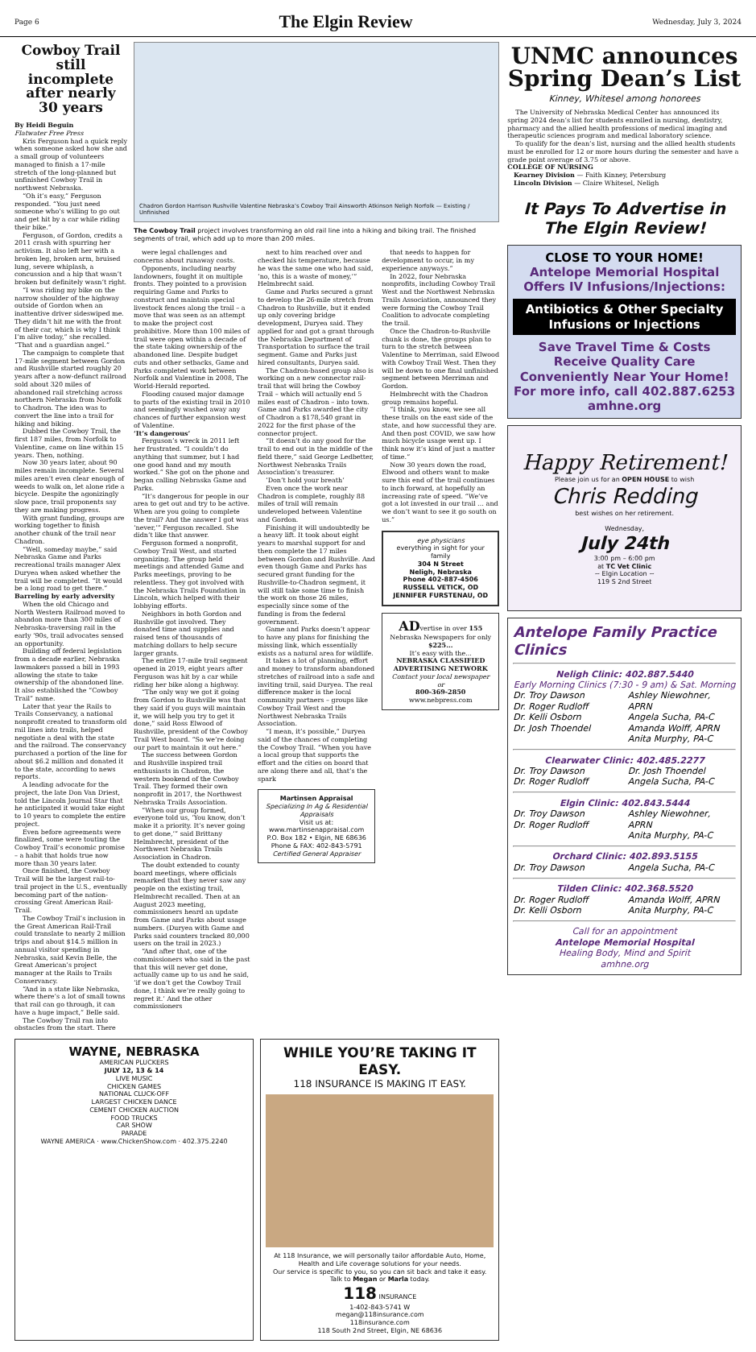Page 6 The Elgin Review Wednesday, July 3, 2024
Cowboy Trail still incomplete after nearly 30 years
By Heidi Beguin
Flatwater Free Press
Kris Ferguson had a quick reply when someone asked how she and a small group of volunteers managed to finish a 17-mile stretch of the long-planned but unfinished Cowboy Trail in northwest Nebraska.
“Oh it’s easy,” Ferguson responded. “You just need someone who’s willing to go out and get hit by a car while riding their bike.”
Ferguson, of Gordon, credits a 2011 crash with spurring her activism. It also left her with a broken leg, broken arm, bruised lung, severe whiplash, a concussion and a hip that wasn’t broken but definitely wasn’t right.
“I was riding my bike on the narrow shoulder of the highway outside of Gordon when an inattentive driver sideswiped me. They didn’t hit me with the front of their car, which is why I think I’m alive today,” she recalled. “That and a guardian angel.”
The campaign to complete that 17-mile segment between Gordon and Rushville started roughly 20 years after a now-defunct railroad sold about 320 miles of abandoned rail stretching across northern Nebraska from Norfolk to Chadron. The idea was to convert the line into a trail for hiking and biking.
Dubbed the Cowboy Trail, the first 187 miles, from Norfolk to Valentine, came on line within 15 years. Then, nothing.
Now 30 years later, about 90 miles remain incomplete. Several miles aren’t even clear enough of weeds to walk on, let alone ride a bicycle. Despite the agonizingly slow pace, trail proponents say they are making progress.
With grant funding, groups are working together to finish another chunk of the trail near Chadron.
“Well, someday maybe,” said Nebraska Game and Parks recreational trails manager Alex Duryea when asked whether the trail will be completed. “It would be a long road to get there.”
Barreling by early adversity
When the old Chicago and North Western Railroad moved to abandon more than 300 miles of Nebraska-traversing rail in the early ‘90s, trail advocates sensed an opportunity.
Building off federal legislation from a decade earlier, Nebraska lawmakers passed a bill in 1993 allowing the state to take ownership of the abandoned line. It also established the “Cowboy Trail” name.
Later that year the Rails to Trails Conservancy, a national nonprofit created to transform old rail lines into trails, helped negotiate a deal with the state and the railroad. The conservancy purchased a portion of the line for about $6.2 million and donated it to the state, according to news reports.
A leading advocate for the project, the late Don Van Driest, told the Lincoln Journal Star that he anticipated it would take eight to 10 years to complete the entire project.
Even before agreements were finalized, some were touting the Cowboy Trail’s economic promise – a habit that holds true now more than 30 years later.
Once finished, the Cowboy Trail will be the largest rail-to-trail project in the U.S., eventually becoming part of the nation-crossing Great American Rail-Trail.
The Cowboy Trail’s inclusion in the Great American Rail-Trail could translate to nearly 2 million trips and about $14.5 million in annual visitor spending in Nebraska, said Kevin Belle, the Great American’s project manager at the Rails to Trails Conservancy.
“And in a state like Nebraska, where there’s a lot of small towns that rail can go through, it can have a huge impact,” Belle said.
The Cowboy Trail ran into obstacles from the start. There
Chadron Gordon Harrison Rushville Valentine Nebraska’s Cowboy Trail Ainsworth Atkinson Neligh Norfolk — Existing / Unfinished
The Cowboy Trail project involves transforming an old rail line into a hiking and biking trail. The finished segments of trail, which add up to more than 200 miles.
were legal challenges and concerns about runaway costs.
Opponents, including nearby landowners, fought it on multiple fronts. They pointed to a provision requiring Game and Parks to construct and maintain special livestock fences along the trail – a move that was seen as an attempt to make the project cost prohibitive. More than 100 miles of trail were open within a decade of the state taking ownership of the abandoned line. Despite budget cuts and other setbacks, Game and Parks completed work between Norfolk and Valentine in 2008, The World-Herald reported.
Flooding caused major damage to parts of the existing trail in 2010 and seemingly washed away any chances of further expansion west of Valentine.
‘It’s dangerous’
Ferguson’s wreck in 2011 left her frustrated. “I couldn’t do anything that summer, but I had one good hand and my mouth worked.” She got on the phone and began calling Nebraska Game and Parks.
“It’s dangerous for people in our area to get out and try to be active. When are you going to complete the trail? And the answer I got was ‘never,’” Ferguson recalled. She didn’t like that answer.
Ferguson formed a nonprofit, Cowboy Trail West, and started organizing. The group held meetings and attended Game and Parks meetings, proving to be relentless. They got involved with the Nebraska Trails Foundation in Lincoln, which helped with their lobbying efforts.
Neighbors in both Gordon and Rushville got involved. They donated time and supplies and raised tens of thousands of matching dollars to help secure larger grants.
The entire 17-mile trail segment opened in 2019, eight years after Ferguson was hit by a car while riding her bike along a highway.
“The only way we got it going from Gordon to Rushville was that they said if you guys will maintain it, we will help you try to get it done,” said Ross Elwood of Rushville, president of the Cowboy Trail West board. “So we’re doing our part to maintain it out here.”
The success between Gordon and Rushville inspired trail enthusiasts in Chadron, the western bookend of the Cowboy Trail. They formed their own nonprofit in 2017, the Northwest Nebraska Trails Association.
“When our group formed, everyone told us, ‘You know, don’t make it a priority. It’s never going to get done,’” said Brittany Helmbrecht, president of the Northwest Nebraska Trails Association in Chadron.
The doubt extended to county board meetings, where officials remarked that they never saw any people on the existing trail, Helmbrecht recalled. Then at an August 2023 meeting, commissioners heard an update from Game and Parks about usage numbers. (Duryea with Game and Parks said counters tracked 80,000 users on the trail in 2023.)
“And after that, one of the commissioners who said in the past that this will never get done, actually came up to us and he said, ‘if we don’t get the Cowboy Trail done, I think we’re really going to regret it.’ And the other commissioners
next to him reached over and checked his temperature, because he was the same one who had said, ‘no, this is a waste of money,’” Helmbrecht said.
Game and Parks secured a grant to develop the 26-mile stretch from Chadron to Rushville, but it ended up only covering bridge development, Duryea said. They applied for and got a grant through the Nebraska Department of Transportation to surface the trail segment. Game and Parks just hired consultants, Duryea said.
The Chadron-based group also is working on a new connector rail-trail that will bring the Cowboy Trail – which will actually end 5 miles east of Chadron – into town. Game and Parks awarded the city of Chadron a $178,540 grant in 2022 for the first phase of the connector project.
“It doesn’t do any good for the trail to end out in the middle of the field there,” said George Ledbetter, Northwest Nebraska Trails Association’s treasurer.
‘Don’t hold your breath’
Even once the work near Chadron is complete, roughly 88 miles of trail will remain undeveloped between Valentine and Gordon.
Finishing it will undoubtedly be a heavy lift. It took about eight years to marshal support for and then complete the 17 miles between Gordon and Rushville. And even though Game and Parks has secured grant funding for the Rushville-to-Chadron segment, it will still take some time to finish the work on those 26 miles, especially since some of the funding is from the federal government.
Game and Parks doesn’t appear to have any plans for finishing the missing link, which essentially exists as a natural area for wildlife.
It takes a lot of planning, effort and money to transform abandoned stretches of railroad into a safe and inviting trail, said Duryea. The real difference maker is the local community partners – groups like Cowboy Trail West and the Northwest Nebraska Trails Association.
“I mean, it’s possible,” Duryea said of the chances of completing the Cowboy Trail. “When you have a local group that supports the effort and the cities on board that are along there and all, that’s the spark
Martinsen Appraisal
Specializing In Ag & Residential Appraisals
Visit us at: www.martinsenappraisal.com
P.O. Box 182 • Elgin, NE 68636
Phone & FAX: 402-843-5791
Certified General Appraiser
that needs to happen for development to occur, in my experience anyways.”
In 2022, four Nebraska nonprofits, including Cowboy Trail West and the Northwest Nebraska Trails Association, announced they were forming the Cowboy Trail Coalition to advocate completing the trail.
Once the Chadron-to-Rushville chunk is done, the groups plan to turn to the stretch between Valentine to Merriman, said Elwood with Cowboy Trail West. Then they will be down to one final unfinished segment between Merriman and Gordon.
Helmbrecht with the Chadron group remains hopeful.
“I think, you know, we see all these trails on the east side of the state, and how successful they are. And then post COVID, we saw how much bicycle usage went up. I think now it’s kind of just a matter of time.”
Now 30 years down the road, Elwood and others want to make sure this end of the trail continues to inch forward, at hopefully an increasing rate of speed. “We’ve got a lot invested in our trail … and we don’t want to see it go south on us.”
eye physicians
everything in sight for your family
304 N Street
Neligh, Nebraska
Phone 402-887-4506
RUSSELL VETICK, OD
JENNIFER FURSTENAU, OD
ADvertise in over 155 Nebraska Newspapers for only $225...
It’s easy with the...
NEBRASKA CLASSIFIED ADVERTISING NETWORK
Contact your local newspaper or
800-369-2850
www.nebpress.com
WAYNE, NEBRASKA
AMERICAN PLUCKERS
JULY 12, 13 & 14
LIVE MUSIC
CHICKEN GAMES
NATIONAL CLUCK-OFF
LARGEST CHICKEN DANCE
CEMENT CHICKEN AUCTION
FOOD TRUCKS
CAR SHOW
PARADE
WAYNE AMERICA · www.ChickenShow.com · 402.375.2240
WHILE YOU’RE TAKING IT EASY.
118 INSURANCE IS MAKING IT EASY.
At 118 Insurance, we will personally tailor affordable Auto, Home, Health and Life coverage solutions for your needs.
Our service is specific to you, so you can sit back and take it easy.
Talk to Megan or Marla today.
118 INSURANCE
1-402-843-5741 W
megan@118insurance.com
118insurance.com
118 South 2nd Street, Elgin, NE 68636
UNMC announces Spring Dean’s List
Kinney, Whitesel among honorees
The University of Nebraska Medical Center has announced its spring 2024 dean’s list for students enrolled in nursing, dentistry, pharmacy and the allied health professions of medical imaging and therapeutic sciences program and medical laboratory science.
To qualify for the dean’s list, nursing and the allied health students must be enrolled for 12 or more hours during the semester and have a grade point average of 3.75 or above.
COLLEGE OF NURSING
Kearney Division — Faith Kinney, Petersburg
Lincoln Division — Claire Whitesel, Neligh
It Pays To Advertise in The Elgin Review!
CLOSE TO YOUR HOME!
Antelope Memorial Hospital Offers IV Infusions/Injections:
Antibiotics & Other Specialty Infusions or Injections
Save Travel Time & Costs
Receive Quality Care
Conveniently Near Your Home!
For more info, call 402.887.6253
amhne.org
Happy Retirement!
Please join us for an OPEN HOUSE to wish
Chris Redding
best wishes on her retirement.
Wednesday,
July 24th
3:00 pm – 6:00 pm
at TC Vet Clinic
~ Elgin Location ~
119 S 2nd Street
Antelope Family Practice Clinics
Neligh Clinic: 402.887.5440
Early Morning Clinics (7:30 - 9 am) & Sat. Morning
Dr. Troy Dawson
Dr. Roger Rudloff
Dr. Kelli Osborn
Dr. Josh Thoendel
Ashley Niewohner, APRN
Angela Sucha, PA-C
Amanda Wolff, APRN
Anita Murphy, PA-C
Clearwater Clinic: 402.485.2277
Dr. Troy Dawson
Dr. Roger Rudloff
Dr. Josh Thoendel
Angela Sucha, PA-C
Elgin Clinic: 402.843.5444
Dr. Troy Dawson
Dr. Roger Rudloff
Ashley Niewohner, APRN
Anita Murphy, PA-C
Orchard Clinic: 402.893.5155
Dr. Troy Dawson Angela Sucha, PA-C
Tilden Clinic: 402.368.5520
Dr. Roger Rudloff
Dr. Kelli Osborn
Amanda Wolff, APRN
Anita Murphy, PA-C
Call for an appointment
Antelope Memorial Hospital
Healing Body, Mind and Spirit
amhne.org